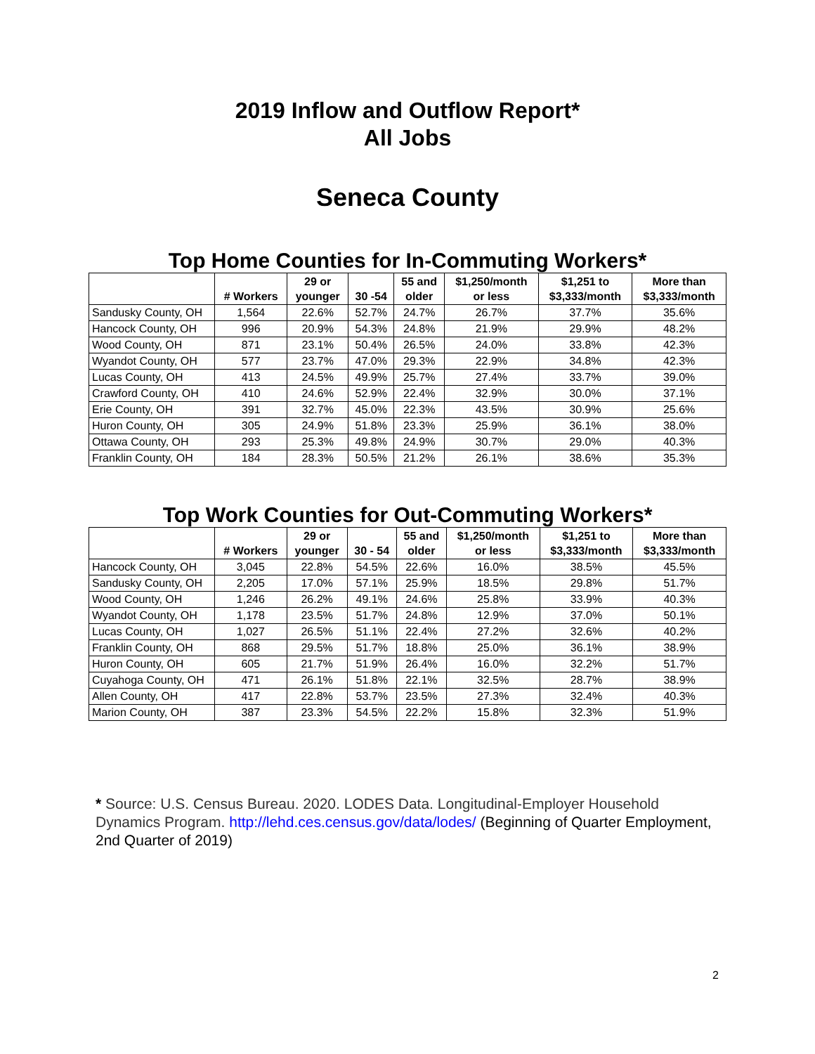2019 Inflow and Outflow Report*
All Jobs
Seneca County
Top Home Counties for In-Commuting Workers*
| | # Workers | 29 or younger | 30 -54 | 55 and older | $1,250/month or less | $1,251 to $3,333/month | More than $3,333/month |
| --- | --- | --- | --- | --- | --- | --- | --- |
| Sandusky County, OH | 1,564 | 22.6% | 52.7% | 24.7% | 26.7% | 37.7% | 35.6% |
| Hancock County, OH | 996 | 20.9% | 54.3% | 24.8% | 21.9% | 29.9% | 48.2% |
| Wood County, OH | 871 | 23.1% | 50.4% | 26.5% | 24.0% | 33.8% | 42.3% |
| Wyandot County, OH | 577 | 23.7% | 47.0% | 29.3% | 22.9% | 34.8% | 42.3% |
| Lucas County, OH | 413 | 24.5% | 49.9% | 25.7% | 27.4% | 33.7% | 39.0% |
| Crawford County, OH | 410 | 24.6% | 52.9% | 22.4% | 32.9% | 30.0% | 37.1% |
| Erie County, OH | 391 | 32.7% | 45.0% | 22.3% | 43.5% | 30.9% | 25.6% |
| Huron County, OH | 305 | 24.9% | 51.8% | 23.3% | 25.9% | 36.1% | 38.0% |
| Ottawa County, OH | 293 | 25.3% | 49.8% | 24.9% | 30.7% | 29.0% | 40.3% |
| Franklin County, OH | 184 | 28.3% | 50.5% | 21.2% | 26.1% | 38.6% | 35.3% |
Top Work Counties for Out-Commuting Workers*
| | # Workers | 29 or younger | 30 - 54 | 55 and older | $1,250/month or less | $1,251 to $3,333/month | More than $3,333/month |
| --- | --- | --- | --- | --- | --- | --- | --- |
| Hancock County, OH | 3,045 | 22.8% | 54.5% | 22.6% | 16.0% | 38.5% | 45.5% |
| Sandusky County, OH | 2,205 | 17.0% | 57.1% | 25.9% | 18.5% | 29.8% | 51.7% |
| Wood County, OH | 1,246 | 26.2% | 49.1% | 24.6% | 25.8% | 33.9% | 40.3% |
| Wyandot County, OH | 1,178 | 23.5% | 51.7% | 24.8% | 12.9% | 37.0% | 50.1% |
| Lucas County, OH | 1,027 | 26.5% | 51.1% | 22.4% | 27.2% | 32.6% | 40.2% |
| Franklin County, OH | 868 | 29.5% | 51.7% | 18.8% | 25.0% | 36.1% | 38.9% |
| Huron County, OH | 605 | 21.7% | 51.9% | 26.4% | 16.0% | 32.2% | 51.7% |
| Cuyahoga County, OH | 471 | 26.1% | 51.8% | 22.1% | 32.5% | 28.7% | 38.9% |
| Allen County, OH | 417 | 22.8% | 53.7% | 23.5% | 27.3% | 32.4% | 40.3% |
| Marion County, OH | 387 | 23.3% | 54.5% | 22.2% | 15.8% | 32.3% | 51.9% |
* Source: U.S. Census Bureau. 2020. LODES Data. Longitudinal-Employer Household Dynamics Program. http://lehd.ces.census.gov/data/lodes/ (Beginning of Quarter Employment, 2nd Quarter of 2019)
2